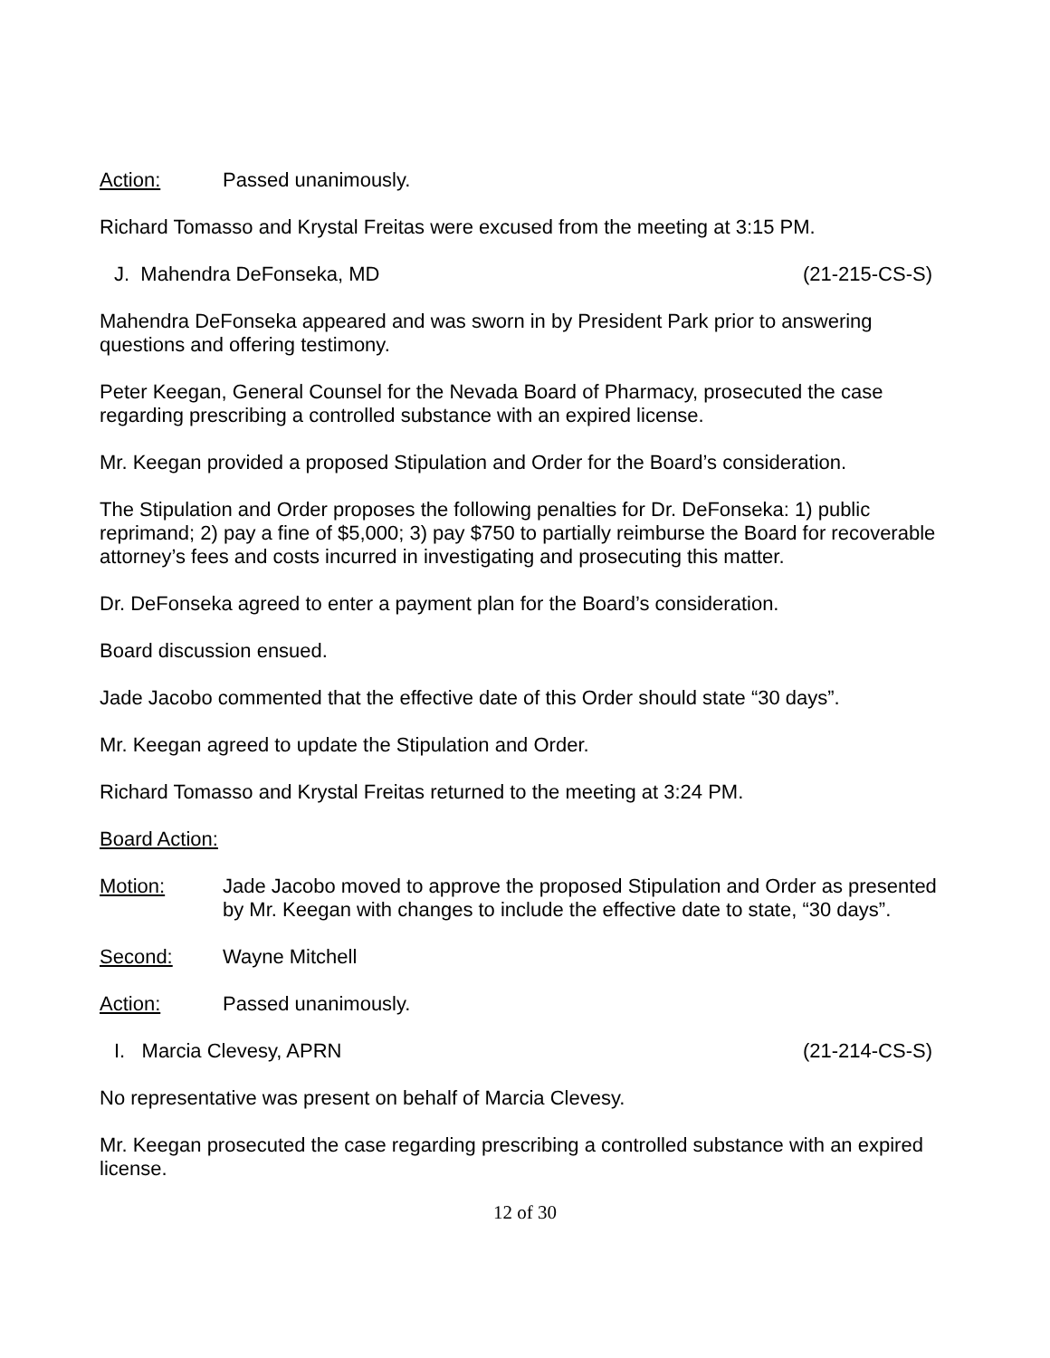Action: Passed unanimously.
Richard Tomasso and Krystal Freitas were excused from the meeting at 3:15 PM.
J. Mahendra DeFonseka, MD (21-215-CS-S)
Mahendra DeFonseka appeared and was sworn in by President Park prior to answering questions and offering testimony.
Peter Keegan, General Counsel for the Nevada Board of Pharmacy, prosecuted the case regarding prescribing a controlled substance with an expired license.
Mr. Keegan provided a proposed Stipulation and Order for the Board’s consideration.
The Stipulation and Order proposes the following penalties for Dr. DeFonseka: 1) public reprimand; 2) pay a fine of $5,000; 3) pay $750 to partially reimburse the Board for recoverable attorney’s fees and costs incurred in investigating and prosecuting this matter.
Dr. DeFonseka agreed to enter a payment plan for the Board’s consideration.
Board discussion ensued.
Jade Jacobo commented that the effective date of this Order should state “30 days”.
Mr. Keegan agreed to update the Stipulation and Order.
Richard Tomasso and Krystal Freitas returned to the meeting at 3:24 PM.
Board Action:
Motion: Jade Jacobo moved to approve the proposed Stipulation and Order as presented by Mr. Keegan with changes to include the effective date to state, “30 days”.
Second: Wayne Mitchell
Action: Passed unanimously.
I. Marcia Clevesy, APRN (21-214-CS-S)
No representative was present on behalf of Marcia Clevesy.
Mr. Keegan prosecuted the case regarding prescribing a controlled substance with an expired license.
12 of 30